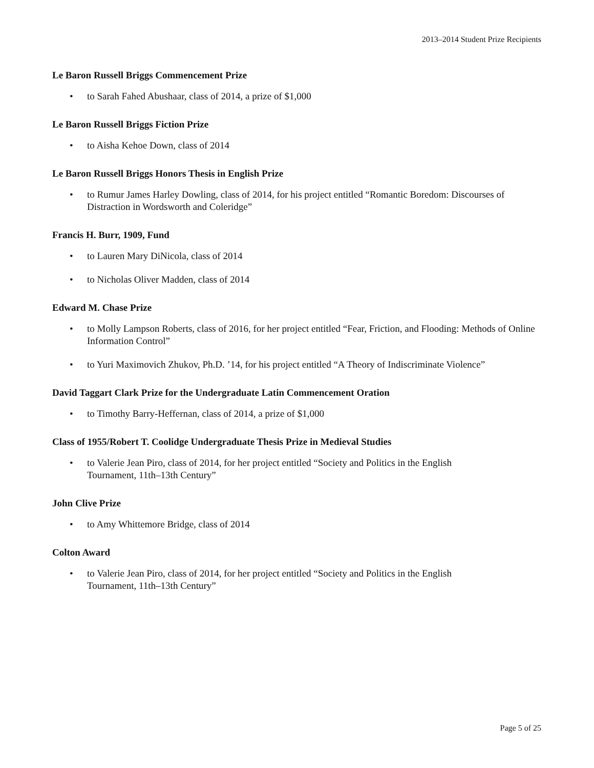2013–2014 Student Prize Recipients
Le Baron Russell Briggs Commencement Prize
• to Sarah Fahed Abushaar, class of 2014, a prize of $1,000
Le Baron Russell Briggs Fiction Prize
• to Aisha Kehoe Down, class of 2014
Le Baron Russell Briggs Honors Thesis in English Prize
• to Rumur James Harley Dowling, class of 2014, for his project entitled “Romantic Boredom: Discourses of Distraction in Wordsworth and Coleridge”
Francis H. Burr, 1909, Fund
• to Lauren Mary DiNicola, class of 2014
• to Nicholas Oliver Madden, class of 2014
Edward M. Chase Prize
• to Molly Lampson Roberts, class of 2016, for her project entitled “Fear, Friction, and Flooding: Methods of Online Information Control”
• to Yuri Maximovich Zhukov, Ph.D. ’14, for his project entitled “A Theory of Indiscriminate Violence”
David Taggart Clark Prize for the Undergraduate Latin Commencement Oration
• to Timothy Barry-Heffernan, class of 2014, a prize of $1,000
Class of 1955/Robert T. Coolidge Undergraduate Thesis Prize in Medieval Studies
• to Valerie Jean Piro, class of 2014, for her project entitled “Society and Politics in the English
Tournament, 11th–13th Century”
John Clive Prize
• to Amy Whittemore Bridge, class of 2014
Colton Award
• to Valerie Jean Piro, class of 2014, for her project entitled “Society and Politics in the English
Tournament, 11th–13th Century”
Page 5 of 25